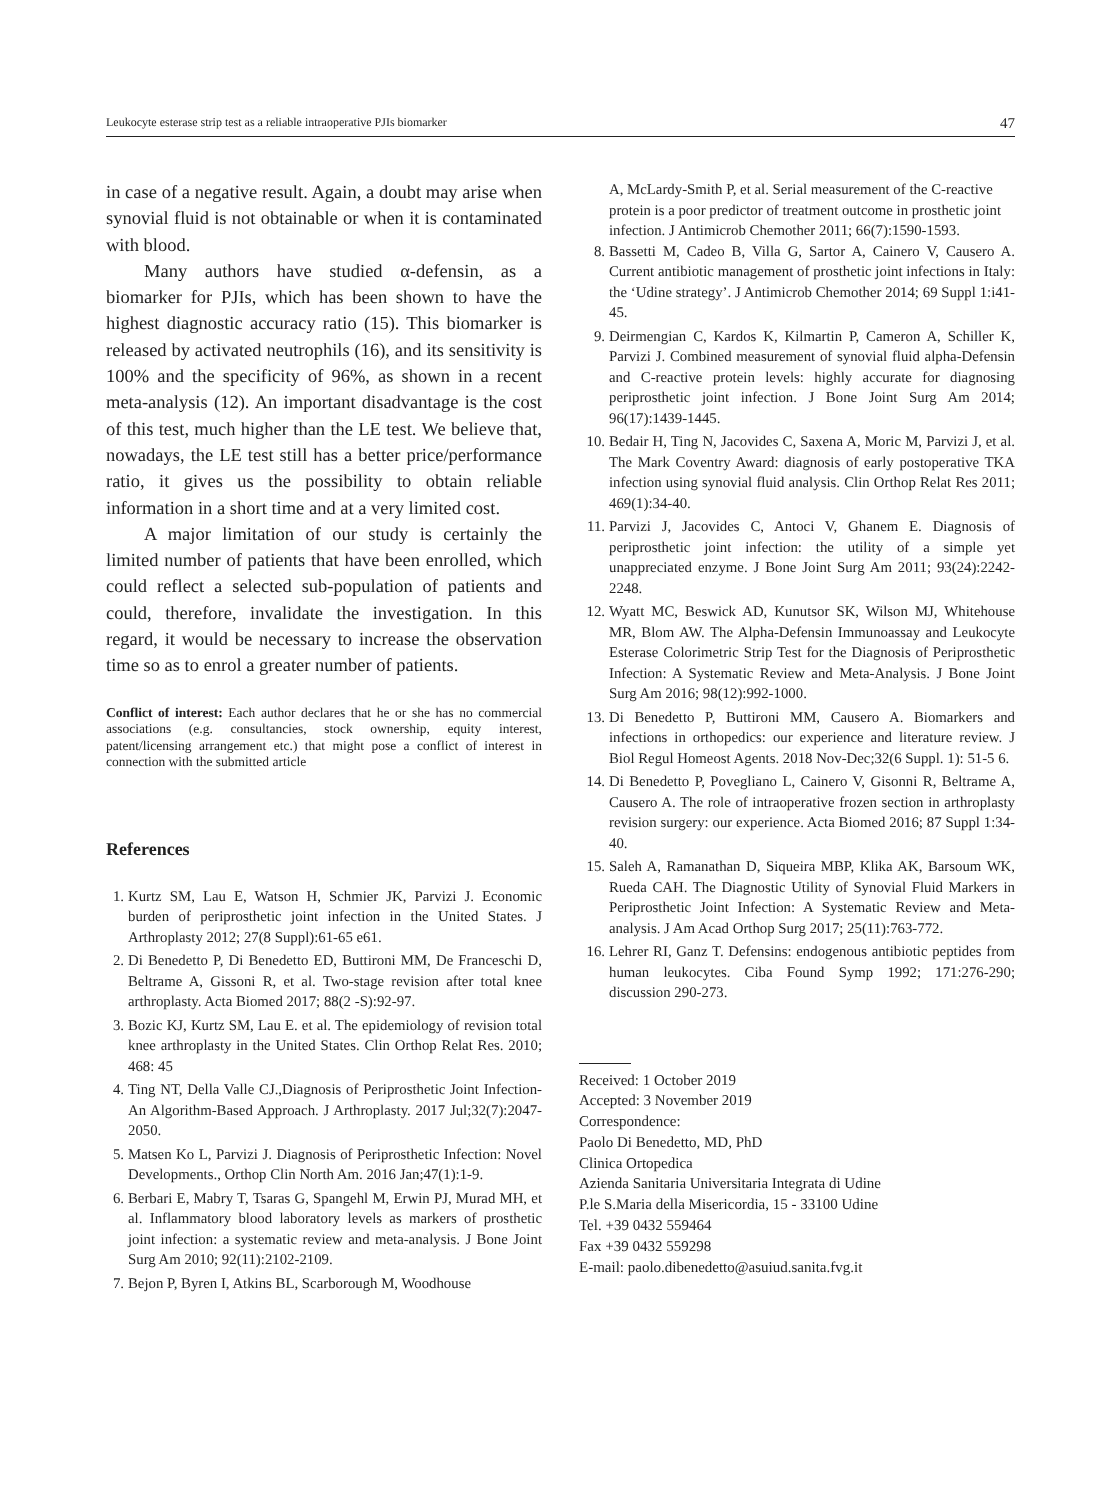Leukocyte esterase strip test as a reliable intraoperative PJIs biomarker 47
in case of a negative result. Again, a doubt may arise when synovial fluid is not obtainable or when it is contaminated with blood.
Many authors have studied α-defensin, as a biomarker for PJIs, which has been shown to have the highest diagnostic accuracy ratio (15). This biomarker is released by activated neutrophils (16), and its sensitivity is 100% and the specificity of 96%, as shown in a recent meta-analysis (12). An important disadvantage is the cost of this test, much higher than the LE test. We believe that, nowadays, the LE test still has a better price/performance ratio, it gives us the possibility to obtain reliable information in a short time and at a very limited cost.
A major limitation of our study is certainly the limited number of patients that have been enrolled, which could reflect a selected sub-population of patients and could, therefore, invalidate the investigation. In this regard, it would be necessary to increase the observation time so as to enrol a greater number of patients.
Conflict of interest: Each author declares that he or she has no commercial associations (e.g. consultancies, stock ownership, equity interest, patent/licensing arrangement etc.) that might pose a conflict of interest in connection with the submitted article
References
1. Kurtz SM, Lau E, Watson H, Schmier JK, Parvizi J. Economic burden of periprosthetic joint infection in the United States. J Arthroplasty 2012; 27(8 Suppl):61-65 e61.
2. Di Benedetto P, Di Benedetto ED, Buttironi MM, De Franceschi D, Beltrame A, Gissoni R, et al. Two-stage revision after total knee arthroplasty. Acta Biomed 2017; 88(2 -S):92-97.
3. Bozic KJ, Kurtz SM, Lau E. et al. The epidemiology of revision total knee arthroplasty in the United States. Clin Orthop Relat Res. 2010; 468: 45
4. Ting NT, Della Valle CJ.,Diagnosis of Periprosthetic Joint Infection-An Algorithm-Based Approach. J Arthroplasty. 2017 Jul;32(7):2047-2050.
5. Matsen Ko L, Parvizi J. Diagnosis of Periprosthetic Infection: Novel Developments., Orthop Clin North Am. 2016 Jan;47(1):1-9.
6. Berbari E, Mabry T, Tsaras G, Spangehl M, Erwin PJ, Murad MH, et al. Inflammatory blood laboratory levels as markers of prosthetic joint infection: a systematic review and meta-analysis. J Bone Joint Surg Am 2010; 92(11):2102-2109.
7. Bejon P, Byren I, Atkins BL, Scarborough M, Woodhouse
A, McLardy-Smith P, et al. Serial measurement of the C-reactive protein is a poor predictor of treatment outcome in prosthetic joint infection. J Antimicrob Chemother 2011; 66(7):1590-1593.
8. Bassetti M, Cadeo B, Villa G, Sartor A, Cainero V, Causero A. Current antibiotic management of prosthetic joint infections in Italy: the ‘Udine strategy’. J Antimicrob Chemother 2014; 69 Suppl 1:i41-45.
9. Deirmengian C, Kardos K, Kilmartin P, Cameron A, Schiller K, Parvizi J. Combined measurement of synovial fluid alpha-Defensin and C-reactive protein levels: highly accurate for diagnosing periprosthetic joint infection. J Bone Joint Surg Am 2014; 96(17):1439-1445.
10. Bedair H, Ting N, Jacovides C, Saxena A, Moric M, Parvizi J, et al. The Mark Coventry Award: diagnosis of early postoperative TKA infection using synovial fluid analysis. Clin Orthop Relat Res 2011; 469(1):34-40.
11. Parvizi J, Jacovides C, Antoci V, Ghanem E. Diagnosis of periprosthetic joint infection: the utility of a simple yet unappreciated enzyme. J Bone Joint Surg Am 2011; 93(24):2242-2248.
12. Wyatt MC, Beswick AD, Kunutsor SK, Wilson MJ, Whitehouse MR, Blom AW. The Alpha-Defensin Immunoassay and Leukocyte Esterase Colorimetric Strip Test for the Diagnosis of Periprosthetic Infection: A Systematic Review and Meta-Analysis. J Bone Joint Surg Am 2016; 98(12):992-1000.
13. Di Benedetto P, Buttironi MM, Causero A. Biomarkers and infections in orthopedics: our experience and literature review. J Biol Regul Homeost Agents. 2018 Nov-Dec;32(6 Suppl. 1): 51-5 6.
14. Di Benedetto P, Povegliano L, Cainero V, Gisonni R, Beltrame A, Causero A. The role of intraoperative frozen section in arthroplasty revision surgery: our experience. Acta Biomed 2016; 87 Suppl 1:34-40.
15. Saleh A, Ramanathan D, Siqueira MBP, Klika AK, Barsoum WK, Rueda CAH. The Diagnostic Utility of Synovial Fluid Markers in Periprosthetic Joint Infection: A Systematic Review and Meta-analysis. J Am Acad Orthop Surg 2017; 25(11):763-772.
16. Lehrer RI, Ganz T. Defensins: endogenous antibiotic peptides from human leukocytes. Ciba Found Symp 1992; 171:276-290; discussion 290-273.
Received: 1 October 2019
Accepted: 3 November 2019
Correspondence:
Paolo Di Benedetto, MD, PhD
Clinica Ortopedica
Azienda Sanitaria Universitaria Integrata di Udine
P.le S.Maria della Misericordia, 15 - 33100 Udine
Tel. +39 0432 559464
Fax +39 0432 559298
E-mail: paolo.dibenedetto@asuiud.sanita.fvg.it